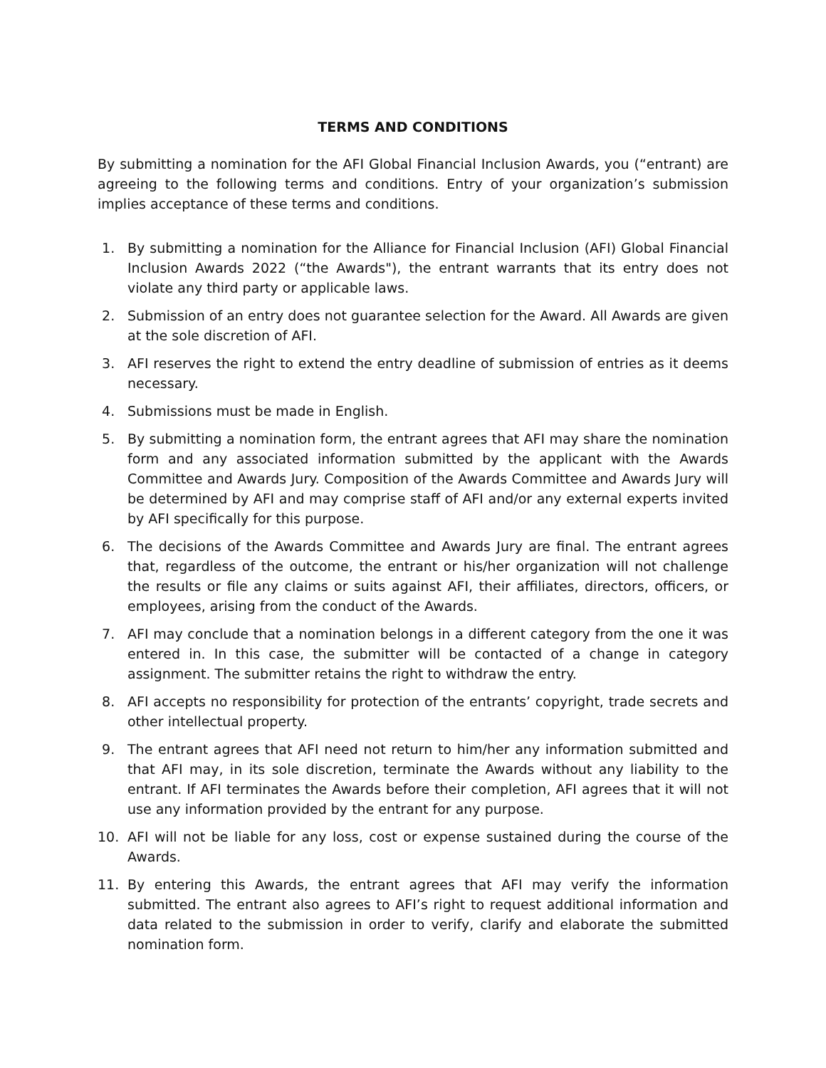TERMS AND CONDITIONS
By submitting a nomination for the AFI Global Financial Inclusion Awards, you (“entrant) are agreeing to the following terms and conditions. Entry of your organization’s submission implies acceptance of these terms and conditions.
1. By submitting a nomination for the Alliance for Financial Inclusion (AFI) Global Financial Inclusion Awards 2022 (“the Awards"), the entrant warrants that its entry does not violate any third party or applicable laws.
2. Submission of an entry does not guarantee selection for the Award. All Awards are given at the sole discretion of AFI.
3. AFI reserves the right to extend the entry deadline of submission of entries as it deems necessary.
4. Submissions must be made in English.
5. By submitting a nomination form, the entrant agrees that AFI may share the nomination form and any associated information submitted by the applicant with the Awards Committee and Awards Jury. Composition of the Awards Committee and Awards Jury will be determined by AFI and may comprise staff of AFI and/or any external experts invited by AFI specifically for this purpose.
6. The decisions of the Awards Committee and Awards Jury are final. The entrant agrees that, regardless of the outcome, the entrant or his/her organization will not challenge the results or file any claims or suits against AFI, their affiliates, directors, officers, or employees, arising from the conduct of the Awards.
7. AFI may conclude that a nomination belongs in a different category from the one it was entered in. In this case, the submitter will be contacted of a change in category assignment. The submitter retains the right to withdraw the entry.
8. AFI accepts no responsibility for protection of the entrants’ copyright, trade secrets and other intellectual property.
9. The entrant agrees that AFI need not return to him/her any information submitted and that AFI may, in its sole discretion, terminate the Awards without any liability to the entrant. If AFI terminates the Awards before their completion, AFI agrees that it will not use any information provided by the entrant for any purpose.
10. AFI will not be liable for any loss, cost or expense sustained during the course of the Awards.
11. By entering this Awards, the entrant agrees that AFI may verify the information submitted. The entrant also agrees to AFI’s right to request additional information and data related to the submission in order to verify, clarify and elaborate the submitted nomination form.